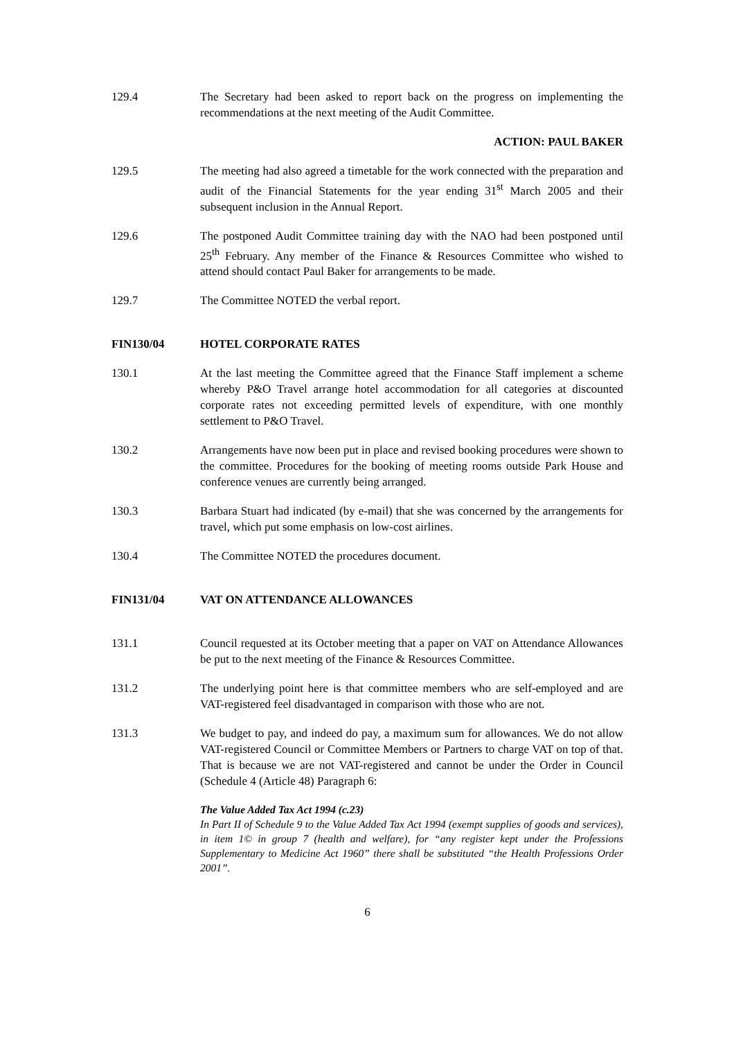129.4 The Secretary had been asked to report back on the progress on implementing the recommendations at the next meeting of the Audit Committee.
ACTION: PAUL BAKER
129.5 The meeting had also agreed a timetable for the work connected with the preparation and audit of the Financial Statements for the year ending 31<sup>st</sup> March 2005 and their subsequent inclusion in the Annual Report.
129.6 The postponed Audit Committee training day with the NAO had been postponed until 25<sup>th</sup> February. Any member of the Finance & Resources Committee who wished to attend should contact Paul Baker for arrangements to be made.
129.7 The Committee NOTED the verbal report.
FIN130/04 HOTEL CORPORATE RATES
130.1 At the last meeting the Committee agreed that the Finance Staff implement a scheme whereby P&O Travel arrange hotel accommodation for all categories at discounted corporate rates not exceeding permitted levels of expenditure, with one monthly settlement to P&O Travel.
130.2 Arrangements have now been put in place and revised booking procedures were shown to the committee. Procedures for the booking of meeting rooms outside Park House and conference venues are currently being arranged.
130.3 Barbara Stuart had indicated (by e-mail) that she was concerned by the arrangements for travel, which put some emphasis on low-cost airlines.
130.4 The Committee NOTED the procedures document.
FIN131/04 VAT ON ATTENDANCE ALLOWANCES
131.1 Council requested at its October meeting that a paper on VAT on Attendance Allowances be put to the next meeting of the Finance & Resources Committee.
131.2 The underlying point here is that committee members who are self-employed and are VAT-registered feel disadvantaged in comparison with those who are not.
131.3 We budget to pay, and indeed do pay, a maximum sum for allowances. We do not allow VAT-registered Council or Committee Members or Partners to charge VAT on top of that. That is because we are not VAT-registered and cannot be under the Order in Council (Schedule 4 (Article 48) Paragraph 6:
The Value Added Tax Act 1994 (c.23)
In Part II of Schedule 9 to the Value Added Tax Act 1994 (exempt supplies of goods and services), in item 1© in group 7 (health and welfare), for “any register kept under the Professions Supplementary to Medicine Act 1960” there shall be substituted “the Health Professions Order 2001”.
6